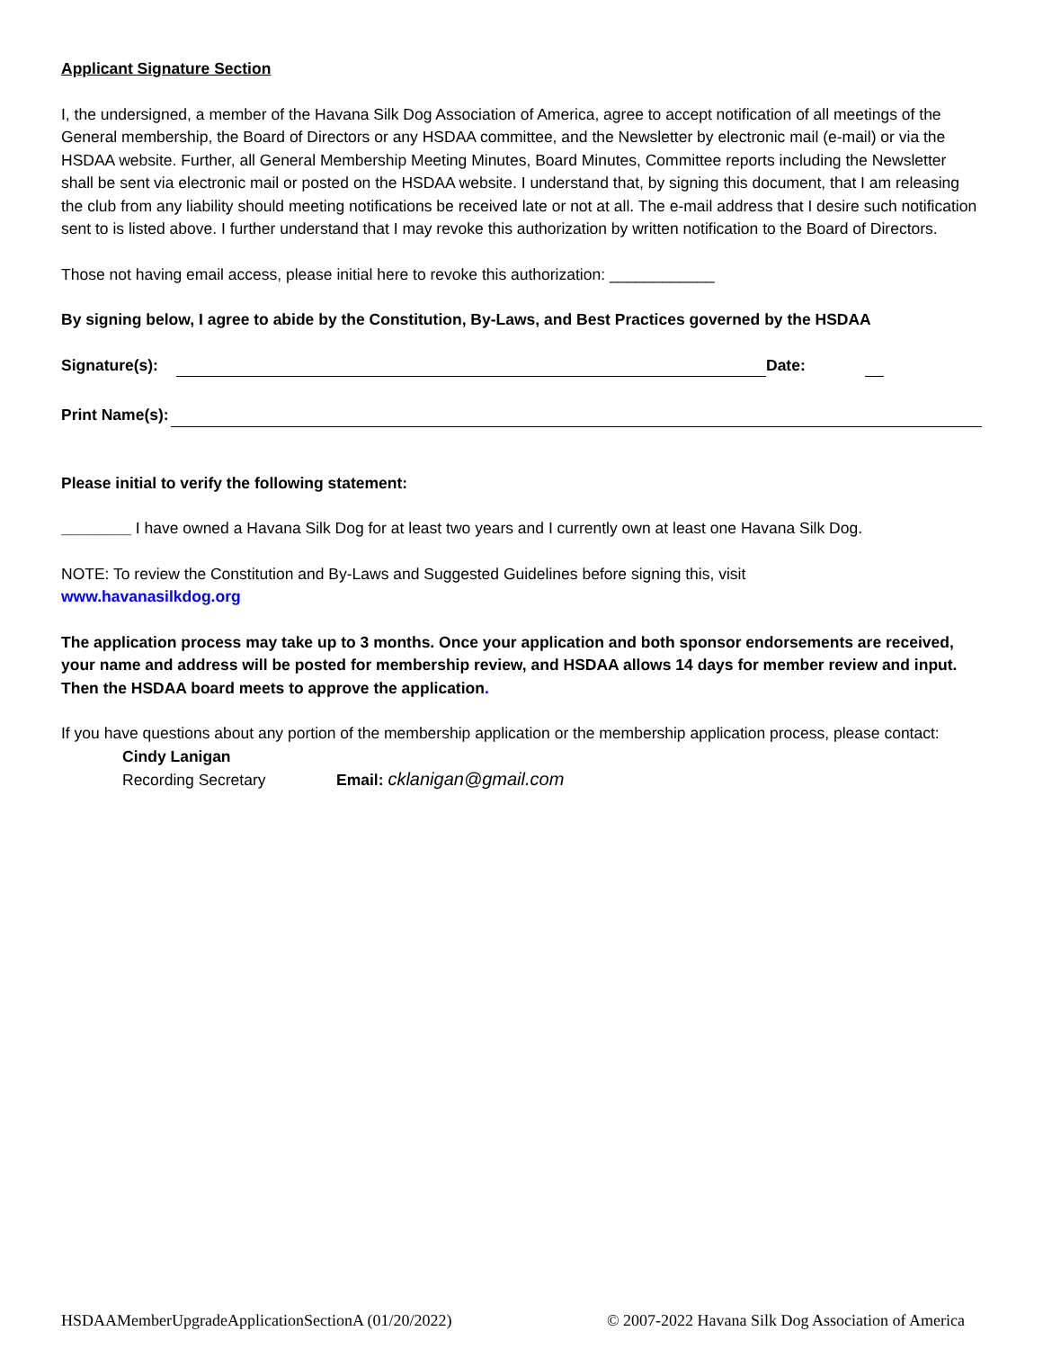Applicant Signature Section
I, the undersigned, a member of the Havana Silk Dog Association of America, agree to accept notification of all meetings of the General membership, the Board of Directors or any HSDAA committee, and the Newsletter by electronic mail (e-mail) or via the HSDAA website. Further, all General Membership Meeting Minutes, Board Minutes, Committee reports including the Newsletter shall be sent via electronic mail or posted on the HSDAA website. I understand that, by signing this document, that I am releasing the club from any liability should meeting notifications be received late or not at all. The e-mail address that I desire such notification sent to is listed above. I further understand that I may revoke this authorization by written notification to the Board of Directors.
Those not having email access, please initial here to revoke this authorization: ____________
By signing below, I agree to abide by the Constitution, By-Laws, and Best Practices governed by the HSDAA
Signature(s):
Date:
Print Name(s):
Please initial to verify the following statement:
________ I have owned a Havana Silk Dog for at least two years and I currently own at least one Havana Silk Dog.
NOTE: To review the Constitution and By-Laws and Suggested Guidelines before signing this, visit
www.havanasilkdog.org
The application process may take up to 3 months. Once your application and both sponsor endorsements are received, your name and address will be posted for membership review, and HSDAA allows 14 days for member review and input. Then the HSDAA board meets to approve the application.
If you have questions about any portion of the membership application or the membership application process, please contact:
Cindy Lanigan
Recording Secretary Email: cklanigan@gmail.com
HSDAAMemberUpgradeApplicationSectionA (01/20/2022) © 2007-2022 Havana Silk Dog Association of America